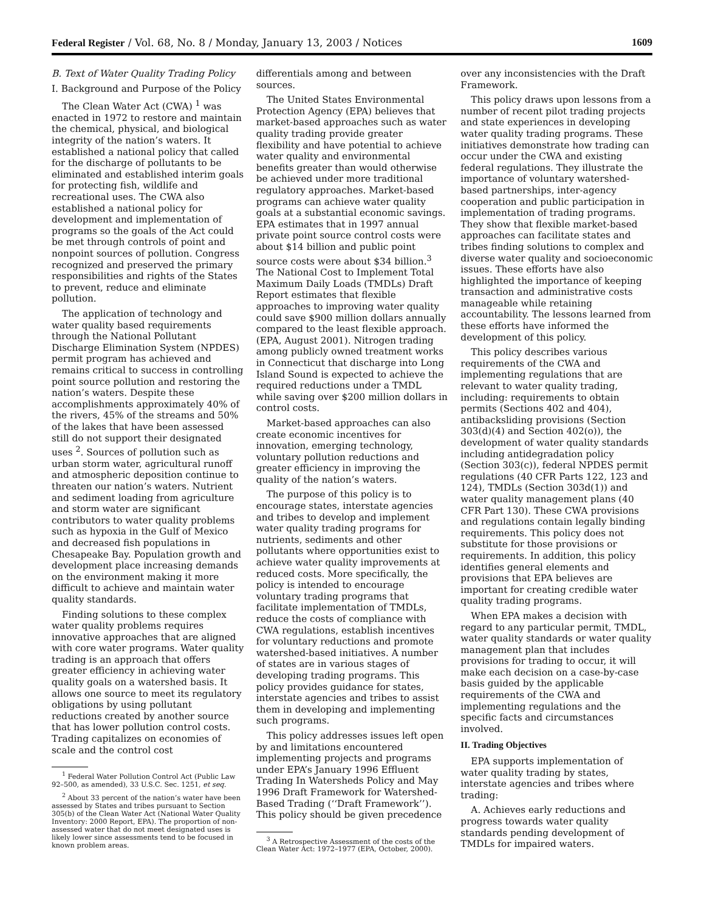Federal Register / Vol. 68, No. 8 / Monday, January 13, 2003 / Notices 1609
B. Text of Water Quality Trading Policy
I. Background and Purpose of the Policy
The Clean Water Act (CWA) <sup>1</sup> was enacted in 1972 to restore and maintain the chemical, physical, and biological integrity of the nation’s waters. It established a national policy that called for the discharge of pollutants to be eliminated and established interim goals for protecting fish, wildlife and recreational uses. The CWA also established a national policy for development and implementation of programs so the goals of the Act could be met through controls of point and nonpoint sources of pollution. Congress recognized and preserved the primary responsibilities and rights of the States to prevent, reduce and eliminate pollution.
The application of technology and water quality based requirements through the National Pollutant Discharge Elimination System (NPDES) permit program has achieved and remains critical to success in controlling point source pollution and restoring the nation’s waters. Despite these accomplishments approximately 40% of the rivers, 45% of the streams and 50% of the lakes that have been assessed still do not support their designated uses <sup>2</sup>. Sources of pollution such as urban storm water, agricultural runoff and atmospheric deposition continue to threaten our nation’s waters. Nutrient and sediment loading from agriculture and storm water are significant contributors to water quality problems such as hypoxia in the Gulf of Mexico and decreased fish populations in Chesapeake Bay. Population growth and development place increasing demands on the environment making it more difficult to achieve and maintain water quality standards.
Finding solutions to these complex water quality problems requires innovative approaches that are aligned with core water programs. Water quality trading is an approach that offers greater efficiency in achieving water quality goals on a watershed basis. It allows one source to meet its regulatory obligations by using pollutant reductions created by another source that has lower pollution control costs. Trading capitalizes on economies of scale and the control cost
<sup>1</sup> Federal Water Pollution Control Act (Public Law 92–500, as amended), 33 U.S.C. Sec. 1251, et seq.
<sup>2</sup> About 33 percent of the nation’s water have been assessed by States and tribes pursuant to Section 305(b) of the Clean Water Act (National Water Quality Inventory: 2000 Report, EPA). The proportion of non-assessed water that do not meet designated uses is likely lower since assessments tend to be focused in known problem areas.
differentials among and between sources.
The United States Environmental Protection Agency (EPA) believes that market-based approaches such as water quality trading provide greater flexibility and have potential to achieve water quality and environmental benefits greater than would otherwise be achieved under more traditional regulatory approaches. Market-based programs can achieve water quality goals at a substantial economic savings. EPA estimates that in 1997 annual private point source control costs were about $14 billion and public point source costs were about $34 billion.<sup>3</sup> The National Cost to Implement Total Maximum Daily Loads (TMDLs) Draft Report estimates that flexible approaches to improving water quality could save $900 million dollars annually compared to the least flexible approach. (EPA, August 2001). Nitrogen trading among publicly owned treatment works in Connecticut that discharge into Long Island Sound is expected to achieve the required reductions under a TMDL while saving over $200 million dollars in control costs.
Market-based approaches can also create economic incentives for innovation, emerging technology, voluntary pollution reductions and greater efficiency in improving the quality of the nation’s waters.
The purpose of this policy is to encourage states, interstate agencies and tribes to develop and implement water quality trading programs for nutrients, sediments and other pollutants where opportunities exist to achieve water quality improvements at reduced costs. More specifically, the policy is intended to encourage voluntary trading programs that facilitate implementation of TMDLs, reduce the costs of compliance with CWA regulations, establish incentives for voluntary reductions and promote watershed-based initiatives. A number of states are in various stages of developing trading programs. This policy provides guidance for states, interstate agencies and tribes to assist them in developing and implementing such programs.
This policy addresses issues left open by and limitations encountered implementing projects and programs under EPA’s January 1996 Effluent Trading In Watersheds Policy and May 1996 Draft Framework for Watershed-Based Trading (‘‘Draft Framework’’). This policy should be given precedence
<sup>3</sup> A Retrospective Assessment of the costs of the Clean Water Act: 1972–1977 (EPA, October, 2000).
over any inconsistencies with the Draft Framework.
This policy draws upon lessons from a number of recent pilot trading projects and state experiences in developing water quality trading programs. These initiatives demonstrate how trading can occur under the CWA and existing federal regulations. They illustrate the importance of voluntary watershed-based partnerships, inter-agency cooperation and public participation in implementation of trading programs. They show that flexible market-based approaches can facilitate states and tribes finding solutions to complex and diverse water quality and socioeconomic issues. These efforts have also highlighted the importance of keeping transaction and administrative costs manageable while retaining accountability. The lessons learned from these efforts have informed the development of this policy.
This policy describes various requirements of the CWA and implementing regulations that are relevant to water quality trading, including: requirements to obtain permits (Sections 402 and 404), antibacksliding provisions (Section 303(d)(4) and Section 402(o)), the development of water quality standards including antidegradation policy (Section 303(c)), federal NPDES permit regulations (40 CFR Parts 122, 123 and 124), TMDLs (Section 303d(1)) and water quality management plans (40 CFR Part 130). These CWA provisions and regulations contain legally binding requirements. This policy does not substitute for those provisions or requirements. In addition, this policy identifies general elements and provisions that EPA believes are important for creating credible water quality trading programs.
When EPA makes a decision with regard to any particular permit, TMDL, water quality standards or water quality management plan that includes provisions for trading to occur, it will make each decision on a case-by-case basis guided by the applicable requirements of the CWA and implementing regulations and the specific facts and circumstances involved.
II. Trading Objectives
EPA supports implementation of water quality trading by states, interstate agencies and tribes where trading:
A. Achieves early reductions and progress towards water quality standards pending development of TMDLs for impaired waters.